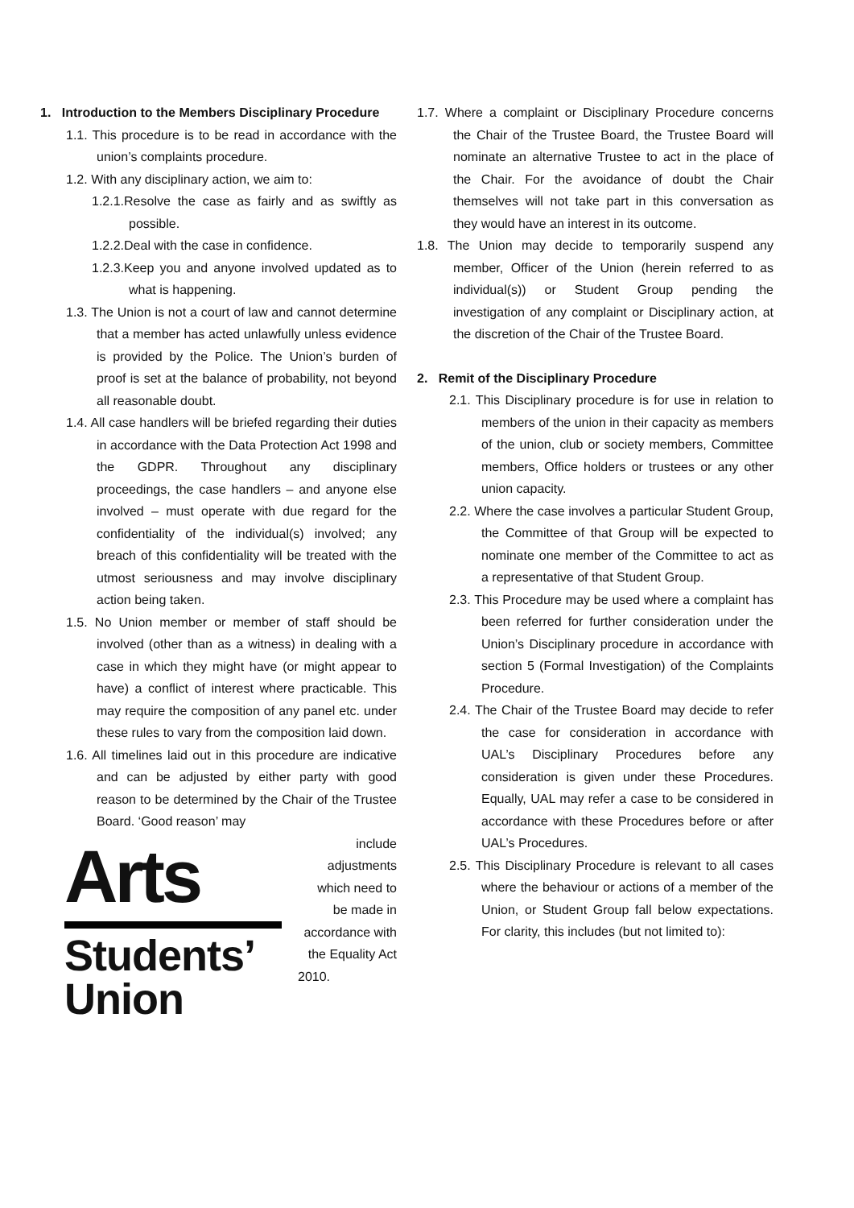1. Introduction to the Members Disciplinary Procedure
1.1. This procedure is to be read in accordance with the union’s complaints procedure.
1.2. With any disciplinary action, we aim to:
1.2.1.Resolve the case as fairly and as swiftly as possible.
1.2.2.Deal with the case in confidence.
1.2.3.Keep you and anyone involved updated as to what is happening.
1.3. The Union is not a court of law and cannot determine that a member has acted unlawfully unless evidence is provided by the Police. The Union’s burden of proof is set at the balance of probability, not beyond all reasonable doubt.
1.4. All case handlers will be briefed regarding their duties in accordance with the Data Protection Act 1998 and the GDPR. Throughout any disciplinary proceedings, the case handlers – and anyone else involved – must operate with due regard for the confidentiality of the individual(s) involved; any breach of this confidentiality will be treated with the utmost seriousness and may involve disciplinary action being taken.
1.5. No Union member or member of staff should be involved (other than as a witness) in dealing with a case in which they might have (or might appear to have) a conflict of interest where practicable. This may require the composition of any panel etc. under these rules to vary from the composition laid down.
1.6. All timelines laid out in this procedure are indicative and can be adjusted by either party with good reason to be determined by the Chair of the Trustee Board. ‘Good reason’ may
Arts
Students’
Union
include
adjustments
which need to
be made in
accordance with
the Equality Act
2010.
1.7. Where a complaint or Disciplinary Procedure concerns the Chair of the Trustee Board, the Trustee Board will nominate an alternative Trustee to act in the place of the Chair. For the avoidance of doubt the Chair themselves will not take part in this conversation as they would have an interest in its outcome.
1.8. The Union may decide to temporarily suspend any member, Officer of the Union (herein referred to as individual(s)) or Student Group pending the investigation of any complaint or Disciplinary action, at the discretion of the Chair of the Trustee Board.
2. Remit of the Disciplinary Procedure
2.1. This Disciplinary procedure is for use in relation to members of the union in their capacity as members of the union, club or society members, Committee members, Office holders or trustees or any other union capacity.
2.2. Where the case involves a particular Student Group, the Committee of that Group will be expected to nominate one member of the Committee to act as a representative of that Student Group.
2.3. This Procedure may be used where a complaint has been referred for further consideration under the Union’s Disciplinary procedure in accordance with section 5 (Formal Investigation) of the Complaints Procedure.
2.4. The Chair of the Trustee Board may decide to refer the case for consideration in accordance with UAL’s Disciplinary Procedures before any consideration is given under these Procedures. Equally, UAL may refer a case to be considered in accordance with these Procedures before or after UAL’s Procedures.
2.5. This Disciplinary Procedure is relevant to all cases where the behaviour or actions of a member of the Union, or Student Group fall below expectations. For clarity, this includes (but not limited to):